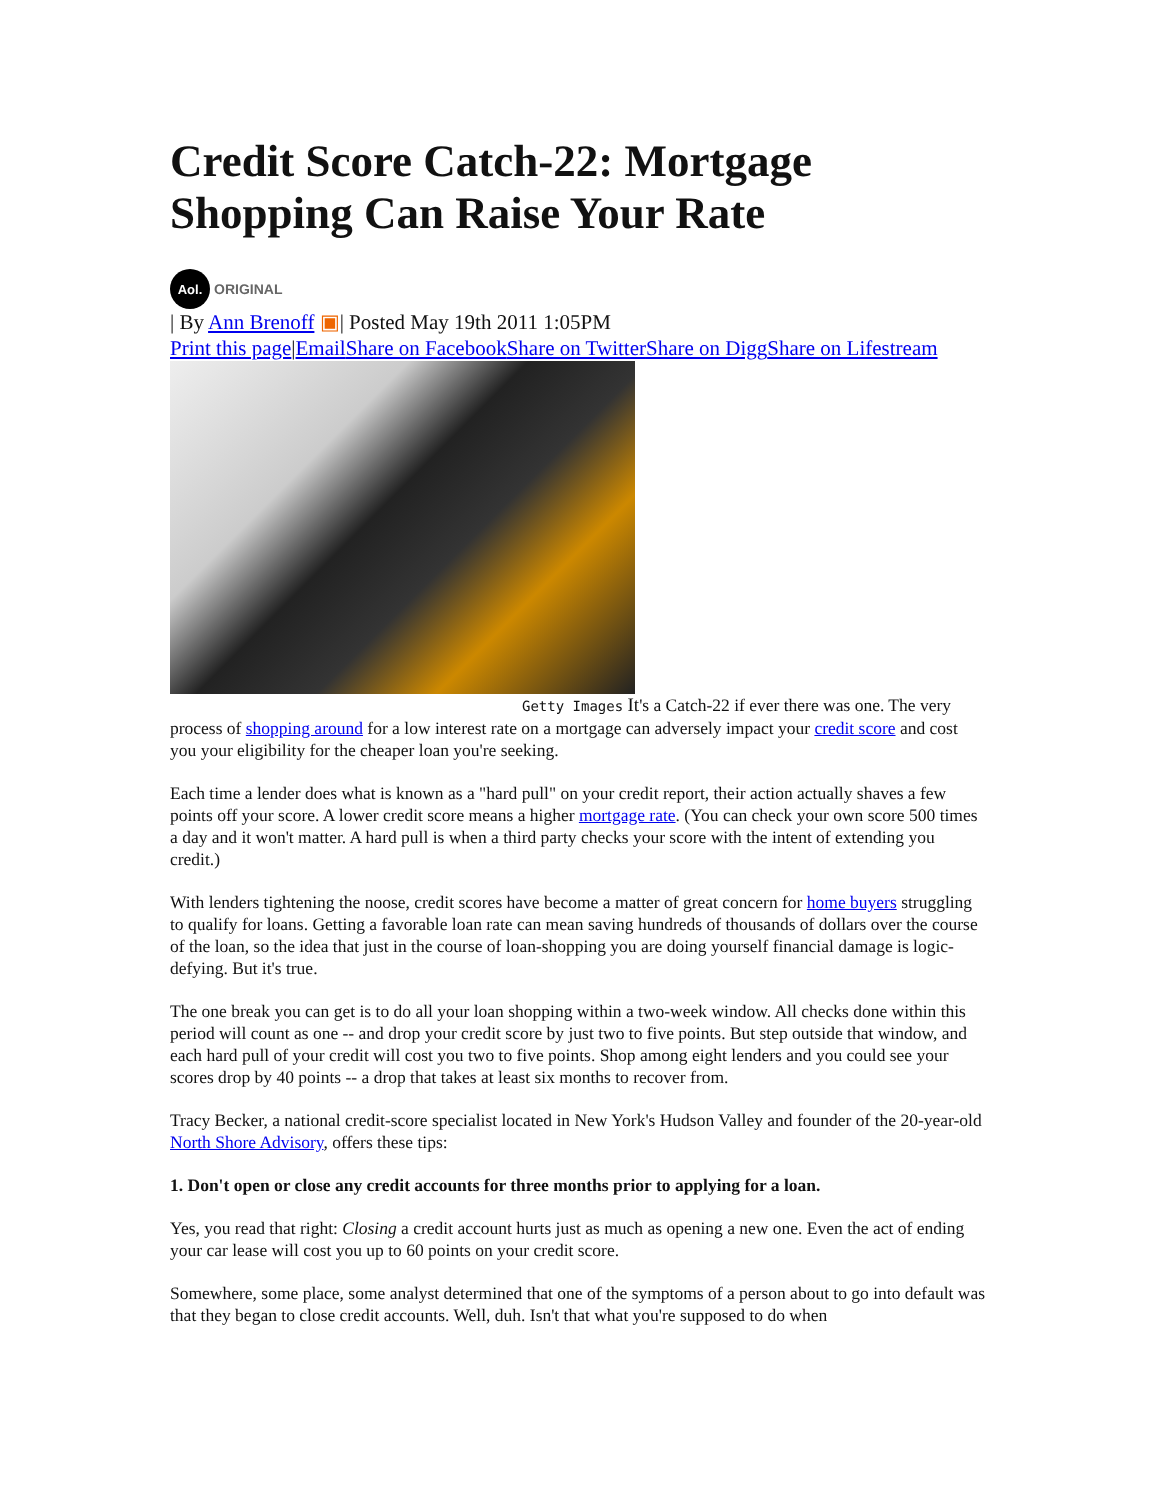Credit Score Catch-22: Mortgage Shopping Can Raise Your Rate
Aol.
ORIGINAL
| By Ann Brenoff ▣| Posted May 19th 2011 1:05PM
Print this page|Email Share on Facebook Share on Twitter Share on Digg Share on Lifestream
Getty Images It's a Catch-22 if ever there was one. The very process of shopping around for a low interest rate on a mortgage can adversely impact your credit score and cost you your eligibility for the cheaper loan you're seeking.
Each time a lender does what is known as a "hard pull" on your credit report, their action actually shaves a few points off your score. A lower credit score means a higher mortgage rate. (You can check your own score 500 times a day and it won't matter. A hard pull is when a third party checks your score with the intent of extending you credit.)
With lenders tightening the noose, credit scores have become a matter of great concern for home buyers struggling to qualify for loans. Getting a favorable loan rate can mean saving hundreds of thousands of dollars over the course of the loan, so the idea that just in the course of loan-shopping you are doing yourself financial damage is logic-defying. But it's true.
The one break you can get is to do all your loan shopping within a two-week window. All checks done within this period will count as one -- and drop your credit score by just two to five points. But step outside that window, and each hard pull of your credit will cost you two to five points. Shop among eight lenders and you could see your scores drop by 40 points -- a drop that takes at least six months to recover from.
Tracy Becker, a national credit-score specialist located in New York's Hudson Valley and founder of the 20-year-old North Shore Advisory, offers these tips:
1. Don't open or close any credit accounts for three months prior to applying for a loan.
Yes, you read that right: Closing a credit account hurts just as much as opening a new one. Even the act of ending your car lease will cost you up to 60 points on your credit score.
Somewhere, some place, some analyst determined that one of the symptoms of a person about to go into default was that they began to close credit accounts. Well, duh. Isn't that what you're supposed to do when